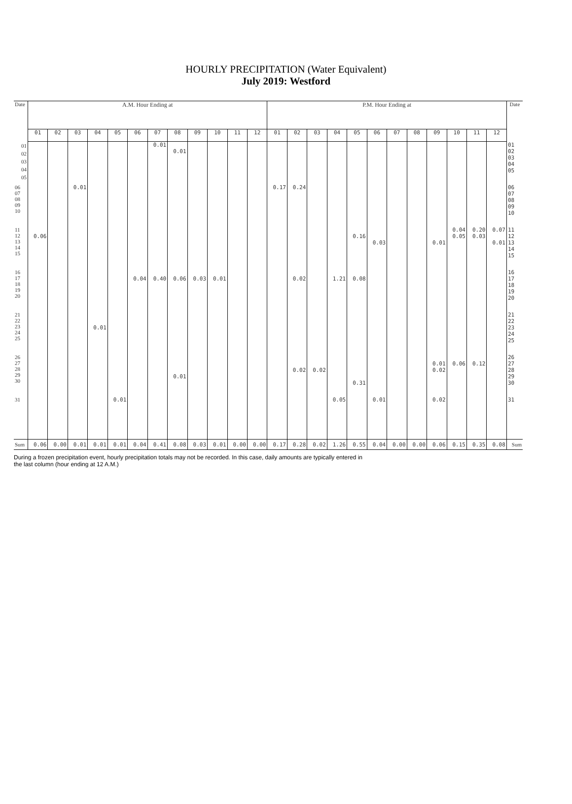HOURLY PRECIPITATION (Water Equivalent)
July 2019: Westford
| Date | A.M. Hour Ending at | | | | | | | | | | | | P.M. Hour Ending at | | | | | | | | | | | | Date |
| --- | --- | --- | --- | --- | --- | --- | --- | --- | --- | --- | --- | --- | --- | --- | --- | --- | --- | --- | --- | --- | --- | --- | --- | --- | --- |
| | 01 | 02 | 03 | 04 | 05 | 06 | 07 | 08 | 09 | 10 | 11 | 12 | 01 | 02 | 03 | 04 | 05 | 06 | 07 | 08 | 09 | 10 | 11 | 12 | |
| 01 02 03 04 05 | | | | | | | 0.01 | 0.01 | | | | | | | | | | | | | | | | | 01 02 03 04 05 |
| 06 07 08 09 10 | | | 0.01 | | | | | | | | | | 0.17 | 0.24 | | | | | | | | | | | 06 07 08 09 10 |
| 11 12 13 14 15 | 0.06 | | | | | | | | | | | | | | | | 0.16 | 0.03 | | | 0.01 | 0.04 0.05 | 0.20 0.03 | 0.07 0.01 | 11 12 13 14 15 |
| 16 17 18 19 20 | | | | | | 0.04 | 0.40 | 0.06 | 0.03 | 0.01 | | | | 0.02 | | 1.21 | 0.08 | | | | | | | | 16 17 18 19 20 |
| 21 22 23 24 25 | | | | 0.01 | | | | | | | | | | | | | | | | | | | | | 21 22 23 24 25 |
| 26 27 28 29 30 | | | | | | | | 0.01 | | | | | | 0.02 | 0.02 | | 0.31 | | | | 0.01 0.02 | 0.06 | 0.12 | | 26 27 28 29 30 |
| 31 | | | | | 0.01 | | | | | | | | | | | 0.05 | | 0.01 | | | 0.02 | | | | 31 |
| Sum | 0.06 | 0.00 | 0.01 | 0.01 | 0.01 | 0.04 | 0.41 | 0.08 | 0.03 | 0.01 | 0.00 | 0.00 | 0.17 | 0.28 | 0.02 | 1.26 | 0.55 | 0.04 | 0.00 | 0.00 | 0.06 | 0.15 | 0.35 | 0.08 | Sum |
During a frozen precipitation event, hourly precipitation totals may not be recorded. In this case, daily amounts are typically entered in
the last column (hour ending at 12 A.M.)